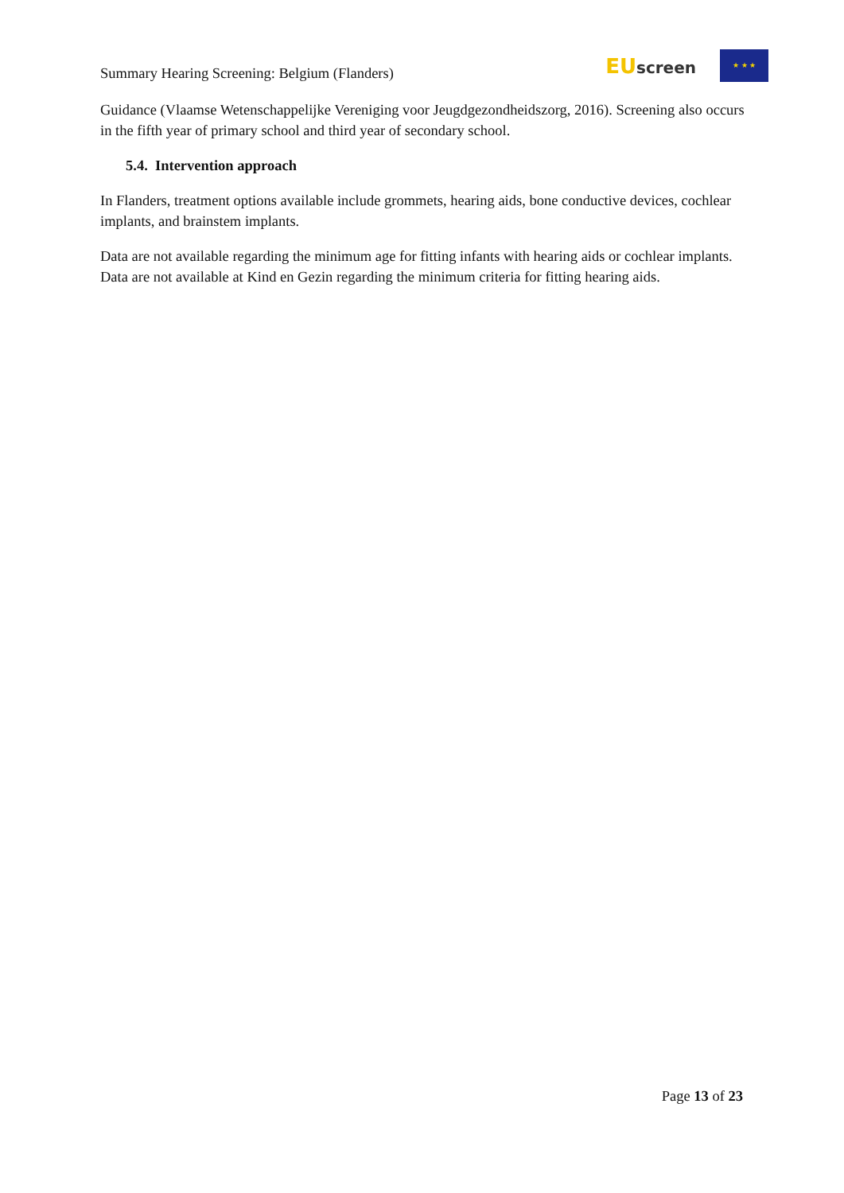Summary Hearing Screening: Belgium (Flanders)
EUscreen
★ ★ ★
Guidance (Vlaamse Wetenschappelijke Vereniging voor Jeugdgezondheidszorg, 2016). Screening also occurs in the fifth year of primary school and third year of secondary school.
5.4. Intervention approach
In Flanders, treatment options available include grommets, hearing aids, bone conductive devices, cochlear implants, and brainstem implants.
Data are not available regarding the minimum age for fitting infants with hearing aids or cochlear implants. Data are not available at Kind en Gezin regarding the minimum criteria for fitting hearing aids.
Page 13 of 23